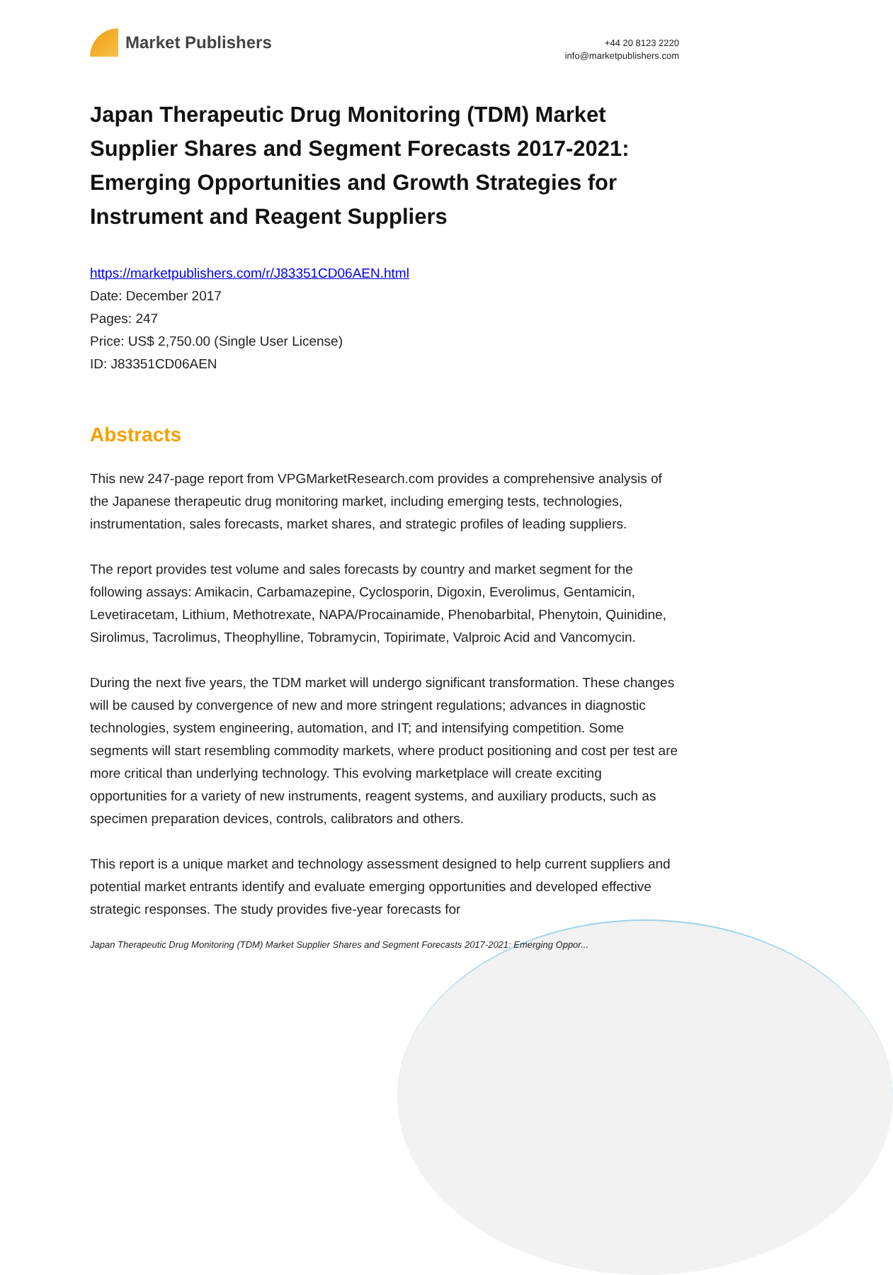Market Publishers
+44 20 8123 2220
info@marketpublishers.com
Japan Therapeutic Drug Monitoring (TDM) Market Supplier Shares and Segment Forecasts 2017-2021: Emerging Opportunities and Growth Strategies for Instrument and Reagent Suppliers
https://marketpublishers.com/r/J83351CD06AEN.html
Date: December 2017
Pages: 247
Price: US$ 2,750.00 (Single User License)
ID: J83351CD06AEN
Abstracts
This new 247-page report from VPGMarketResearch.com provides a comprehensive analysis of the Japanese therapeutic drug monitoring market, including emerging tests, technologies, instrumentation, sales forecasts, market shares, and strategic profiles of leading suppliers.
The report provides test volume and sales forecasts by country and market segment for the following assays: Amikacin, Carbamazepine, Cyclosporin, Digoxin, Everolimus, Gentamicin, Levetiracetam, Lithium, Methotrexate, NAPA/Procainamide, Phenobarbital, Phenytoin, Quinidine, Sirolimus, Tacrolimus, Theophylline, Tobramycin, Topirimate, Valproic Acid and Vancomycin.
During the next five years, the TDM market will undergo significant transformation. These changes will be caused by convergence of new and more stringent regulations; advances in diagnostic technologies, system engineering, automation, and IT; and intensifying competition. Some segments will start resembling commodity markets, where product positioning and cost per test are more critical than underlying technology. This evolving marketplace will create exciting opportunities for a variety of new instruments, reagent systems, and auxiliary products, such as specimen preparation devices, controls, calibrators and others.
This report is a unique market and technology assessment designed to help current suppliers and potential market entrants identify and evaluate emerging opportunities and developed effective strategic responses. The study provides five-year forecasts for
Japan Therapeutic Drug Monitoring (TDM) Market Supplier Shares and Segment Forecasts 2017-2021: Emerging Oppor...